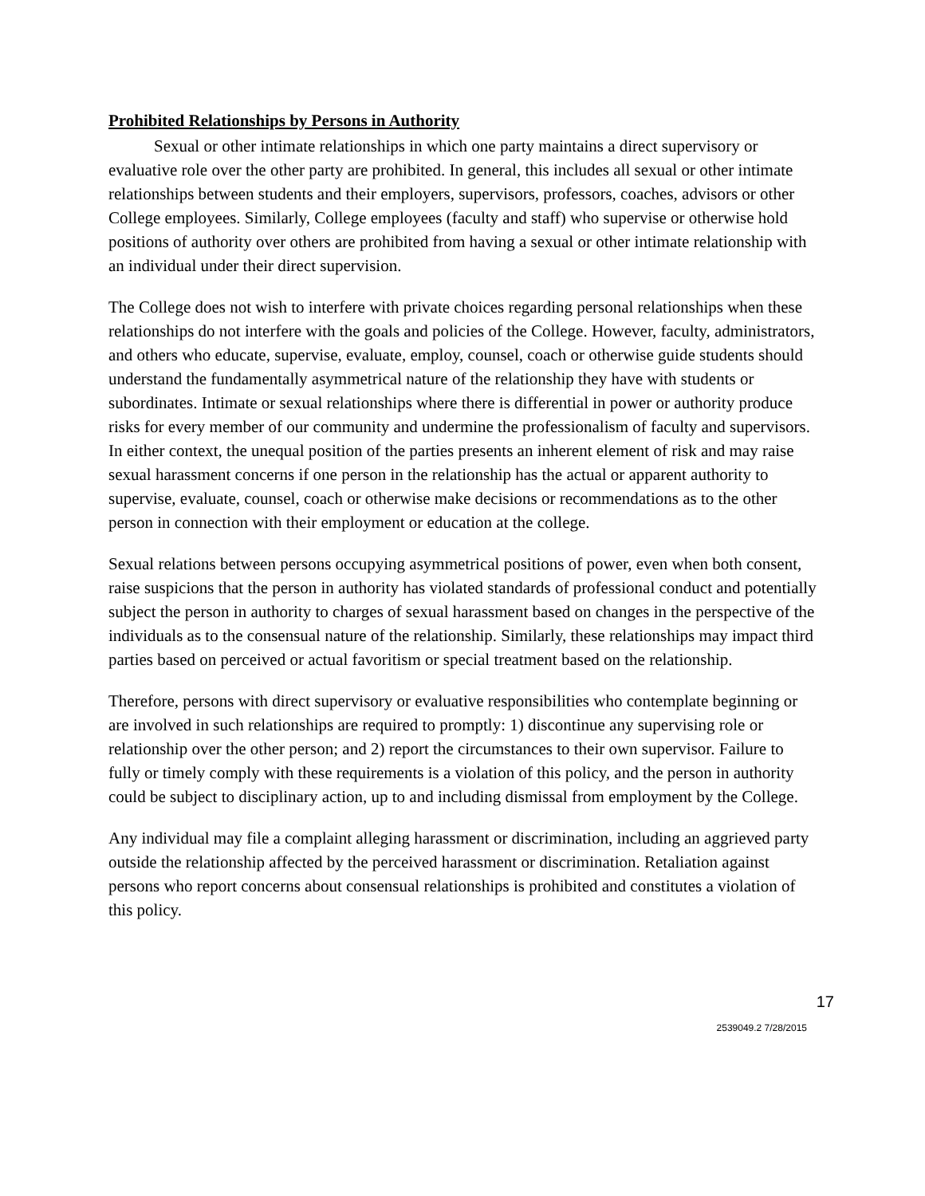Prohibited Relationships by Persons in Authority
Sexual or other intimate relationships in which one party maintains a direct supervisory or evaluative role over the other party are prohibited. In general, this includes all sexual or other intimate relationships between students and their employers, supervisors, professors, coaches, advisors or other College employees. Similarly, College employees (faculty and staff) who supervise or otherwise hold positions of authority over others are prohibited from having a sexual or other intimate relationship with an individual under their direct supervision.
The College does not wish to interfere with private choices regarding personal relationships when these relationships do not interfere with the goals and policies of the College. However, faculty, administrators, and others who educate, supervise, evaluate, employ, counsel, coach or otherwise guide students should understand the fundamentally asymmetrical nature of the relationship they have with students or subordinates. Intimate or sexual relationships where there is differential in power or authority produce risks for every member of our community and undermine the professionalism of faculty and supervisors. In either context, the unequal position of the parties presents an inherent element of risk and may raise sexual harassment concerns if one person in the relationship has the actual or apparent authority to supervise, evaluate, counsel, coach or otherwise make decisions or recommendations as to the other person in connection with their employment or education at the college.
Sexual relations between persons occupying asymmetrical positions of power, even when both consent, raise suspicions that the person in authority has violated standards of professional conduct and potentially subject the person in authority to charges of sexual harassment based on changes in the perspective of the individuals as to the consensual nature of the relationship. Similarly, these relationships may impact third parties based on perceived or actual favoritism or special treatment based on the relationship.
Therefore, persons with direct supervisory or evaluative responsibilities who contemplate beginning or are involved in such relationships are required to promptly: 1) discontinue any supervising role or relationship over the other person; and 2) report the circumstances to their own supervisor. Failure to fully or timely comply with these requirements is a violation of this policy, and the person in authority could be subject to disciplinary action, up to and including dismissal from employment by the College.
Any individual may file a complaint alleging harassment or discrimination, including an aggrieved party outside the relationship affected by the perceived harassment or discrimination. Retaliation against persons who report concerns about consensual relationships is prohibited and constitutes a violation of this policy.
17
2539049.2 7/28/2015